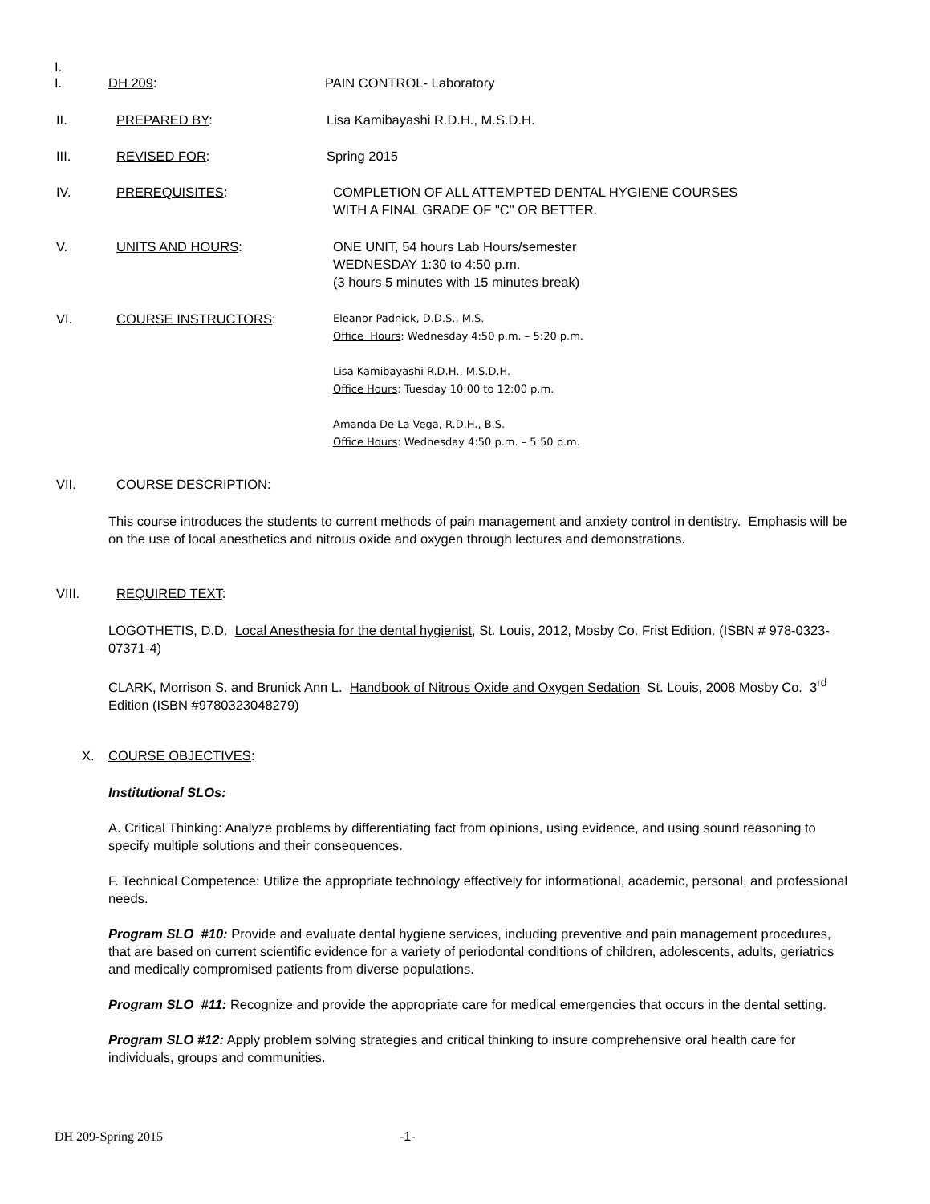I.
I. DH 209: PAIN CONTROL- Laboratory
II. PREPARED BY: Lisa Kamibayashi R.D.H., M.S.D.H.
III. REVISED FOR: Spring 2015
IV. PREREQUISITES: COMPLETION OF ALL ATTEMPTED DENTAL HYGIENE COURSES
WITH A FINAL GRADE OF "C" OR BETTER.
V. UNITS AND HOURS: ONE UNIT, 54 hours Lab Hours/semester
WEDNESDAY 1:30 to 4:50 p.m.
(3 hours 5 minutes with 15 minutes break)
VI. COURSE INSTRUCTORS:
Eleanor Padnick, D.D.S., M.S.
Office Hours: Wednesday 4:50 p.m. – 5:20 p.m.
Lisa Kamibayashi R.D.H., M.S.D.H.
Office Hours: Tuesday 10:00 to 12:00 p.m.
Amanda De La Vega, R.D.H., B.S.
Office Hours: Wednesday 4:50 p.m. – 5:50 p.m.
VII. COURSE DESCRIPTION:
This course introduces the students to current methods of pain management and anxiety control in dentistry. Emphasis will be on the use of local anesthetics and nitrous oxide and oxygen through lectures and demonstrations.
VIII. REQUIRED TEXT:
LOGOTHETIS, D.D. Local Anesthesia for the dental hygienist, St. Louis, 2012, Mosby Co. Frist Edition. (ISBN # 978-0323-07371-4)
CLARK, Morrison S. and Brunick Ann L. Handbook of Nitrous Oxide and Oxygen Sedation St. Louis, 2008 Mosby Co. 3<sup>rd</sup> Edition (ISBN #9780323048279)
X. COURSE OBJECTIVES:
Institutional SLOs:
A. Critical Thinking: Analyze problems by differentiating fact from opinions, using evidence, and using sound reasoning to specify multiple solutions and their consequences.
F. Technical Competence: Utilize the appropriate technology effectively for informational, academic, personal, and professional needs.
Program SLO #10: Provide and evaluate dental hygiene services, including preventive and pain management procedures, that are based on current scientific evidence for a variety of periodontal conditions of children, adolescents, adults, geriatrics and medically compromised patients from diverse populations.
Program SLO #11: Recognize and provide the appropriate care for medical emergencies that occurs in the dental setting.
Program SLO #12: Apply problem solving strategies and critical thinking to insure comprehensive oral health care for individuals, groups and communities.
DH 209-Spring 2015 -1-